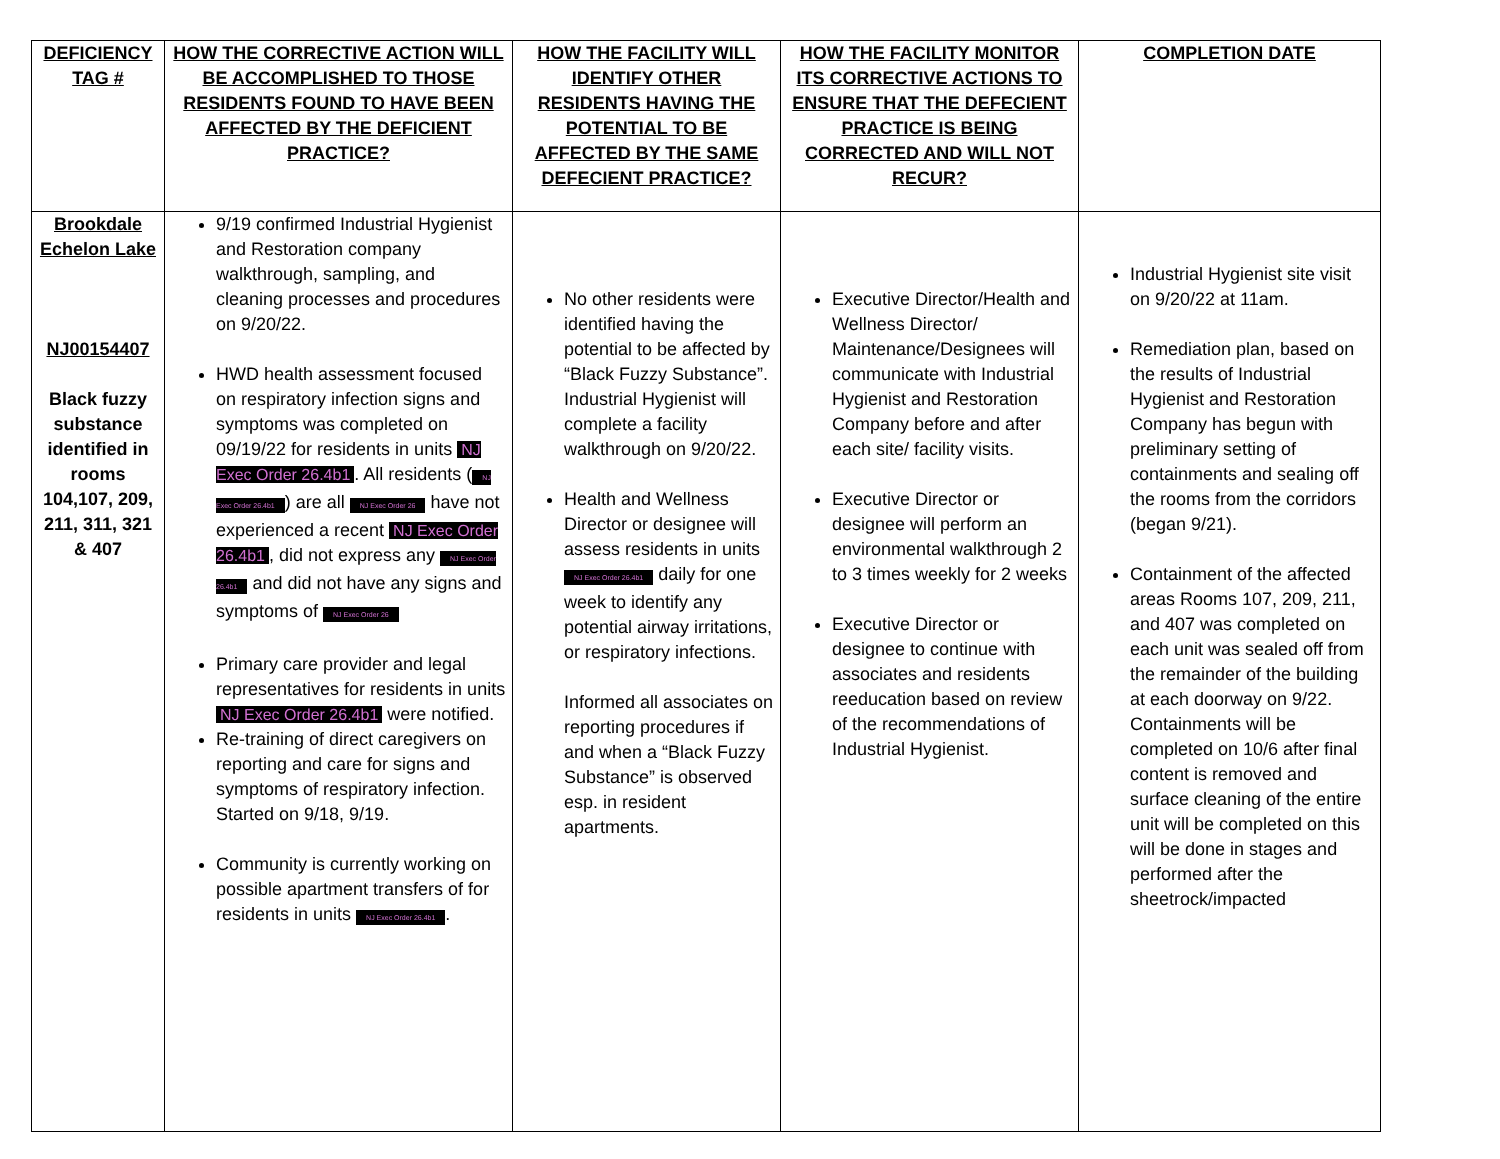| DEFICIENCY TAG # | HOW THE CORRECTIVE ACTION WILL BE ACCOMPLISHED TO THOSE RESIDENTS FOUND TO HAVE BEEN AFFECTED BY THE DEFICIENT PRACTICE? | HOW THE FACILITY WILL IDENTIFY OTHER RESIDENTS HAVING THE POTENTIAL TO BE AFFECTED BY THE SAME DEFECIENT PRACTICE? | HOW THE FACILITY MONITOR ITS CORRECTIVE ACTIONS TO ENSURE THAT THE DEFECIENT PRACTICE IS BEING CORRECTED AND WILL NOT RECUR? | COMPLETION DATE |
| --- | --- | --- | --- | --- |
| Brookdale Echelon Lake NJ00154407 Black fuzzy substance identified in rooms 104,107, 209, 211, 311, 321 & 407 | 9/19 confirmed Industrial Hygienist and Restoration company walkthrough, sampling, and cleaning processes and procedures on 9/20/22. HWD health assessment focused on respiratory infection signs and symptoms was completed on 09/19/22 for residents in units NJ Exec Order 26.4b1 . All residents ( NJ Exec Order 26.4b1 ) are all NJ Exec Order 26 have not experienced a recent NJ Exec Order 26.4b1 , did not express any NJ Exec Order 26.4b1 and did not have any signs and symptoms of NJ Exec Order 26 Primary care provider and legal representatives for residents in units NJ Exec Order 26.4b1 were notified. Re-training of direct caregivers on reporting and care for signs and symptoms of respiratory infection. Started on 9/18, 9/19. Community is currently working on possible apartment transfers of for residents in units NJ Exec Order 26.4b1 . | No other residents were identified having the potential to be affected by “Black Fuzzy Substance”. Industrial Hygienist will complete a facility walkthrough on 9/20/22. Health and Wellness Director or designee will assess residents in units NJ Exec Order 26.4b1 daily for one week to identify any potential airway irritations, or respiratory infections. Informed all associates on reporting procedures if and when a “Black Fuzzy Substance” is observed esp. in resident apartments. | Executive Director/Health and Wellness Director/ Maintenance/Designees will communicate with Industrial Hygienist and Restoration Company before and after each site/ facility visits. Executive Director or designee will perform an environmental walkthrough 2 to 3 times weekly for 2 weeks Executive Director or designee to continue with associates and residents reeducation based on review of the recommendations of Industrial Hygienist. | Industrial Hygienist site visit on 9/20/22 at 11am. Remediation plan, based on the results of Industrial Hygienist and Restoration Company has begun with preliminary setting of containments and sealing off the rooms from the corridors (began 9/21). Containment of the affected areas Rooms 107, 209, 211, and 407 was completed on each unit was sealed off from the remainder of the building at each doorway on 9/22. Containments will be completed on 10/6 after final content is removed and surface cleaning of the entire unit will be completed on this will be done in stages and performed after the sheetrock/impacted |